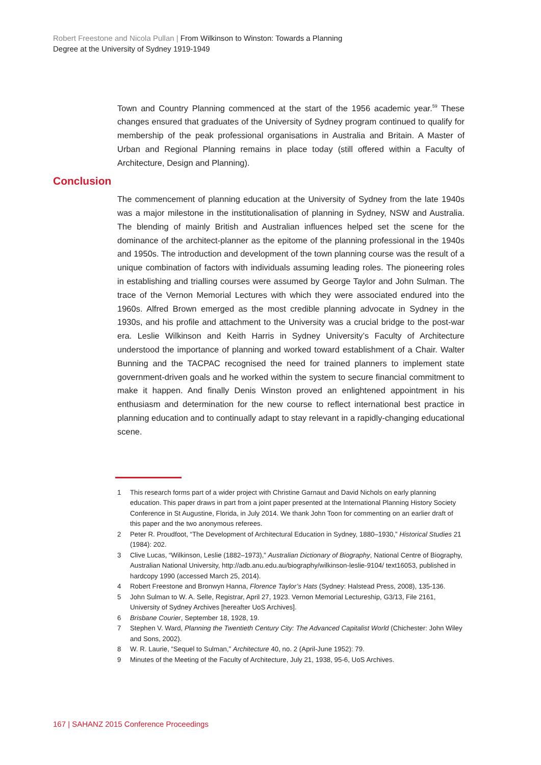Robert Freestone and Nicola Pullan | From Wilkinson to Winston: Towards a Planning
Degree at the University of Sydney 1919-1949
Town and Country Planning commenced at the start of the 1956 academic year.<sup>59</sup> These changes ensured that graduates of the University of Sydney program continued to qualify for membership of the peak professional organisations in Australia and Britain. A Master of Urban and Regional Planning remains in place today (still offered within a Faculty of Architecture, Design and Planning).
Conclusion
The commencement of planning education at the University of Sydney from the late 1940s was a major milestone in the institutionalisation of planning in Sydney, NSW and Australia. The blending of mainly British and Australian influences helped set the scene for the dominance of the architect-planner as the epitome of the planning professional in the 1940s and 1950s. The introduction and development of the town planning course was the result of a unique combination of factors with individuals assuming leading roles. The pioneering roles in establishing and trialling courses were assumed by George Taylor and John Sulman. The trace of the Vernon Memorial Lectures with which they were associated endured into the 1960s. Alfred Brown emerged as the most credible planning advocate in Sydney in the 1930s, and his profile and attachment to the University was a crucial bridge to the post-war era. Leslie Wilkinson and Keith Harris in Sydney University’s Faculty of Architecture understood the importance of planning and worked toward establishment of a Chair. Walter Bunning and the TACPAC recognised the need for trained planners to implement state government-driven goals and he worked within the system to secure financial commitment to make it happen. And finally Denis Winston proved an enlightened appointment in his enthusiasm and determination for the new course to reflect international best practice in planning education and to continually adapt to stay relevant in a rapidly-changing educational scene.
1 This research forms part of a wider project with Christine Garnaut and David Nichols on early planning education. This paper draws in part from a joint paper presented at the International Planning History Society Conference in St Augustine, Florida, in July 2014. We thank John Toon for commenting on an earlier draft of this paper and the two anonymous referees.
2 Peter R. Proudfoot, “The Development of Architectural Education in Sydney, 1880–1930,” Historical Studies 21 (1984): 202.
3 Clive Lucas, “Wilkinson, Leslie (1882–1973),” Australian Dictionary of Biography, National Centre of Biography, Australian National University, http://adb.anu.edu.au/biography/wilkinson-leslie-9104/ text16053, published in hardcopy 1990 (accessed March 25, 2014).
4 Robert Freestone and Bronwyn Hanna, Florence Taylor’s Hats (Sydney: Halstead Press, 2008), 135-136.
5 John Sulman to W. A. Selle, Registrar, April 27, 1923. Vernon Memorial Lectureship, G3/13, File 2161, University of Sydney Archives [hereafter UoS Archives].
6 Brisbane Courier, September 18, 1928, 19.
7 Stephen V. Ward, Planning the Twentieth Century City: The Advanced Capitalist World (Chichester: John Wiley and Sons, 2002).
8 W. R. Laurie, “Sequel to Sulman,” Architecture 40, no. 2 (April-June 1952): 79.
9 Minutes of the Meeting of the Faculty of Architecture, July 21, 1938, 95-6, UoS Archives.
167 | SAHANZ 2015 Conference Proceedings